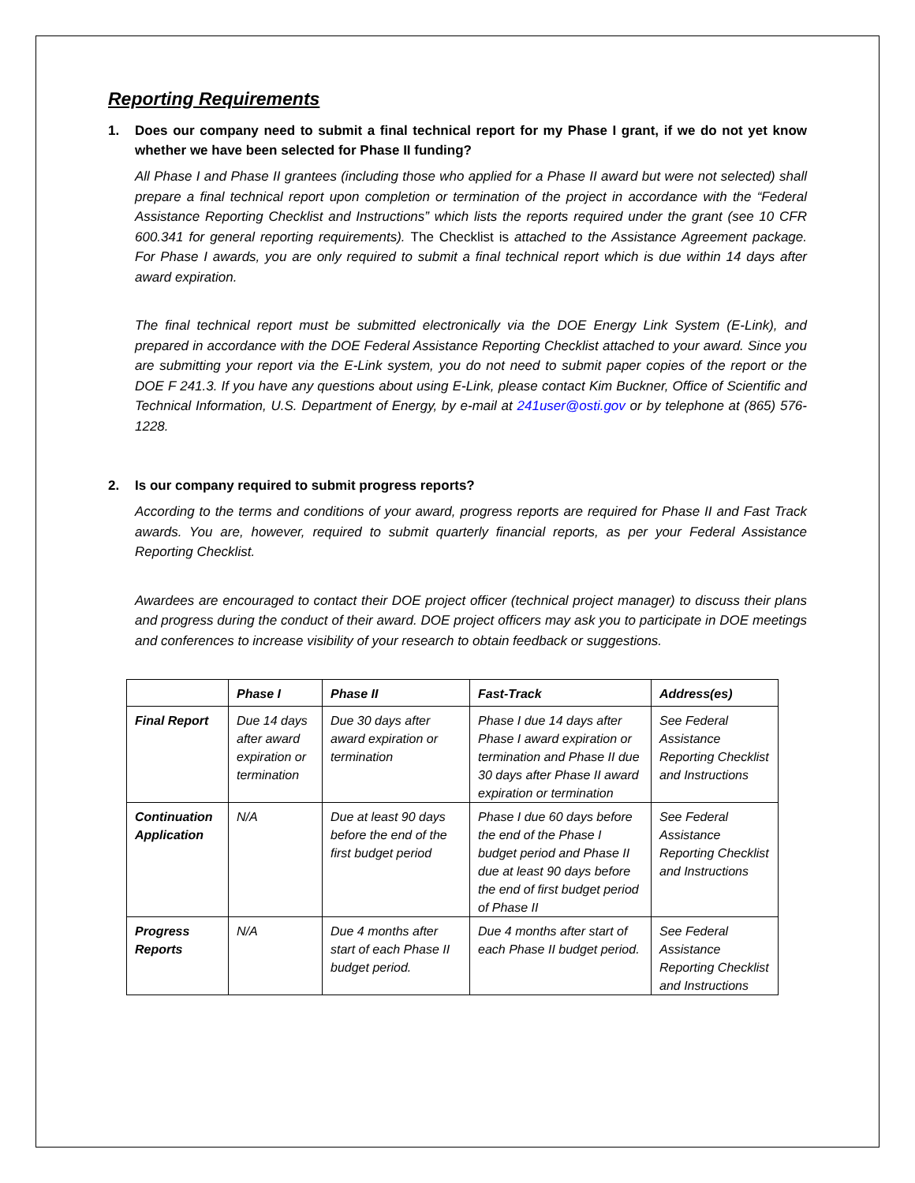Reporting Requirements
1. Does our company need to submit a final technical report for my Phase I grant, if we do not yet know whether we have been selected for Phase II funding?
All Phase I and Phase II grantees (including those who applied for a Phase II award but were not selected) shall prepare a final technical report upon completion or termination of the project in accordance with the “Federal Assistance Reporting Checklist and Instructions” which lists the reports required under the grant (see 10 CFR 600.341 for general reporting requirements). The Checklist is attached to the Assistance Agreement package. For Phase I awards, you are only required to submit a final technical report which is due within 14 days after award expiration.
The final technical report must be submitted electronically via the DOE Energy Link System (E-Link), and prepared in accordance with the DOE Federal Assistance Reporting Checklist attached to your award. Since you are submitting your report via the E-Link system, you do not need to submit paper copies of the report or the DOE F 241.3. If you have any questions about using E-Link, please contact Kim Buckner, Office of Scientific and Technical Information, U.S. Department of Energy, by e-mail at 241user@osti.gov or by telephone at (865) 576-1228.
2. Is our company required to submit progress reports?
According to the terms and conditions of your award, progress reports are required for Phase II and Fast Track awards. You are, however, required to submit quarterly financial reports, as per your Federal Assistance Reporting Checklist.
Awardees are encouraged to contact their DOE project officer (technical project manager) to discuss their plans and progress during the conduct of their award. DOE project officers may ask you to participate in DOE meetings and conferences to increase visibility of your research to obtain feedback or suggestions.
| | Phase I | Phase II | Fast-Track | Address(es) |
| --- | --- | --- | --- | --- |
| Final Report | Due 14 days after award expiration or termination | Due 30 days after award expiration or termination | Phase I due 14 days after Phase I award expiration or termination and Phase II due 30 days after Phase II award expiration or termination | See Federal Assistance Reporting Checklist and Instructions |
| Continuation Application | N/A | Due at least 90 days before the end of the first budget period | Phase I due 60 days before the end of the Phase I budget period and Phase II due at least 90 days before the end of first budget period of Phase II | See Federal Assistance Reporting Checklist and Instructions |
| Progress Reports | N/A | Due 4 months after start of each Phase II budget period. | Due 4 months after start of each Phase II budget period. | See Federal Assistance Reporting Checklist and Instructions |